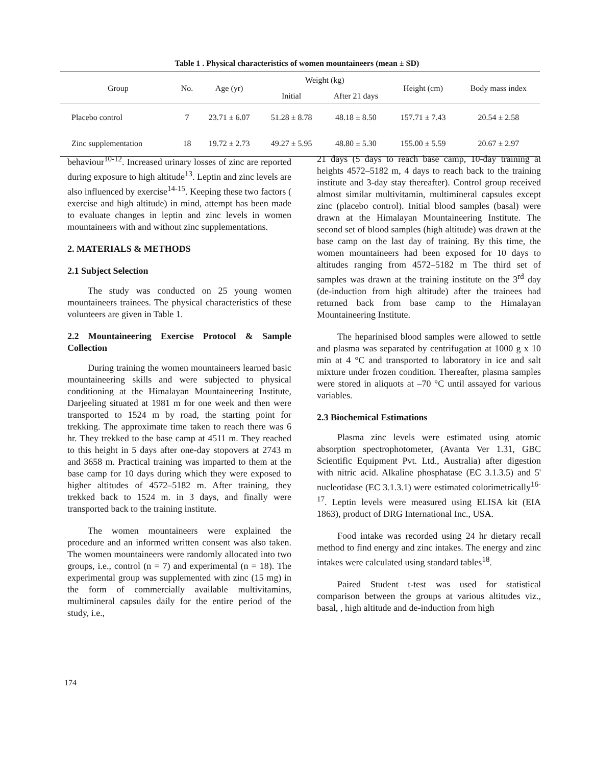Table 1 . Physical characteristics of women mountaineers (mean ± SD)
| Group | No. | Age (yr) | Weight (kg) | | Height (cm) | Body mass index |
| --- | --- | --- | --- | --- | --- | --- |
| | | | Initial | After 21 days | | |
| Placebo control | 7 | 23.71 ± 6.07 | 51.28 ± 8.78 | 48.18 ± 8.50 | 157.71 ± 7.43 | 20.54 ± 2.58 |
| Zinc supplementation | 18 | 19.72 ± 2.73 | 49.27 ± 5.95 | 48.80 ± 5.30 | 155.00 ± 5.59 | 20.67 ± 2.97 |
behaviour<sup>10-12</sup>. Increased urinary losses of zinc are reported during exposure to high altitude<sup>13</sup>. Leptin and zinc levels are also influenced by exercise<sup>14-15</sup>. Keeping these two factors ( exercise and high altitude) in mind, attempt has been made to evaluate changes in leptin and zinc levels in women mountaineers with and without zinc supplementations.
2. MATERIALS & METHODS
2.1 Subject Selection
The study was conducted on 25 young women mountaineers trainees. The physical characteristics of these volunteers are given in Table 1.
2.2 Mountaineering Exercise Protocol & Sample Collection
During training the women mountaineers learned basic mountaineering skills and were subjected to physical conditioning at the Himalayan Mountaineering Institute, Darjeeling situated at 1981 m for one week and then were transported to 1524 m by road, the starting point for trekking. The approximate time taken to reach there was 6 hr. They trekked to the base camp at 4511 m. They reached to this height in 5 days after one-day stopovers at 2743 m and 3658 m. Practical training was imparted to them at the base camp for 10 days during which they were exposed to higher altitudes of 4572–5182 m. After training, they trekked back to 1524 m. in 3 days, and finally were transported back to the training institute.
The women mountaineers were explained the procedure and an informed written consent was also taken. The women mountaineers were randomly allocated into two groups, i.e., control (n = 7) and experimental (n = 18). The experimental group was supplemented with zinc (15 mg) in the form of commercially available multivitamins, multimineral capsules daily for the entire period of the study, i.e.,
21 days (5 days to reach base camp, 10-day training at heights 4572–5182 m, 4 days to reach back to the training institute and 3-day stay thereafter). Control group received almost similar multivitamin, multimineral capsules except zinc (placebo control). Initial blood samples (basal) were drawn at the Himalayan Mountaineering Institute. The second set of blood samples (high altitude) was drawn at the base camp on the last day of training. By this time, the women mountaineers had been exposed for 10 days to altitudes ranging from 4572–5182 m The third set of samples was drawn at the training institute on the 3<sup>rd</sup> day (de-induction from high altitude) after the trainees had returned back from base camp to the Himalayan Mountaineering Institute.
The heparinised blood samples were allowed to settle and plasma was separated by centrifugation at 1000 g x 10 min at 4 °C and transported to laboratory in ice and salt mixture under frozen condition. Thereafter, plasma samples were stored in aliquots at –70 °C until assayed for various variables.
2.3 Biochemical Estimations
Plasma zinc levels were estimated using atomic absorption spectrophotometer, (Avanta Ver 1.31, GBC Scientific Equipment Pvt. Ltd., Australia) after digestion with nitric acid. Alkaline phosphatase (EC 3.1.3.5) and 5' nucleotidase (EC 3.1.3.1) were estimated colorimetrically<sup>16-17</sup>. Leptin levels were measured using ELISA kit (EIA 1863), product of DRG International Inc., USA.
Food intake was recorded using 24 hr dietary recall method to find energy and zinc intakes. The energy and zinc intakes were calculated using standard tables<sup>18</sup>.
Paired Student t-test was used for statistical comparison between the groups at various altitudes viz., basal, , high altitude and de-induction from high
174